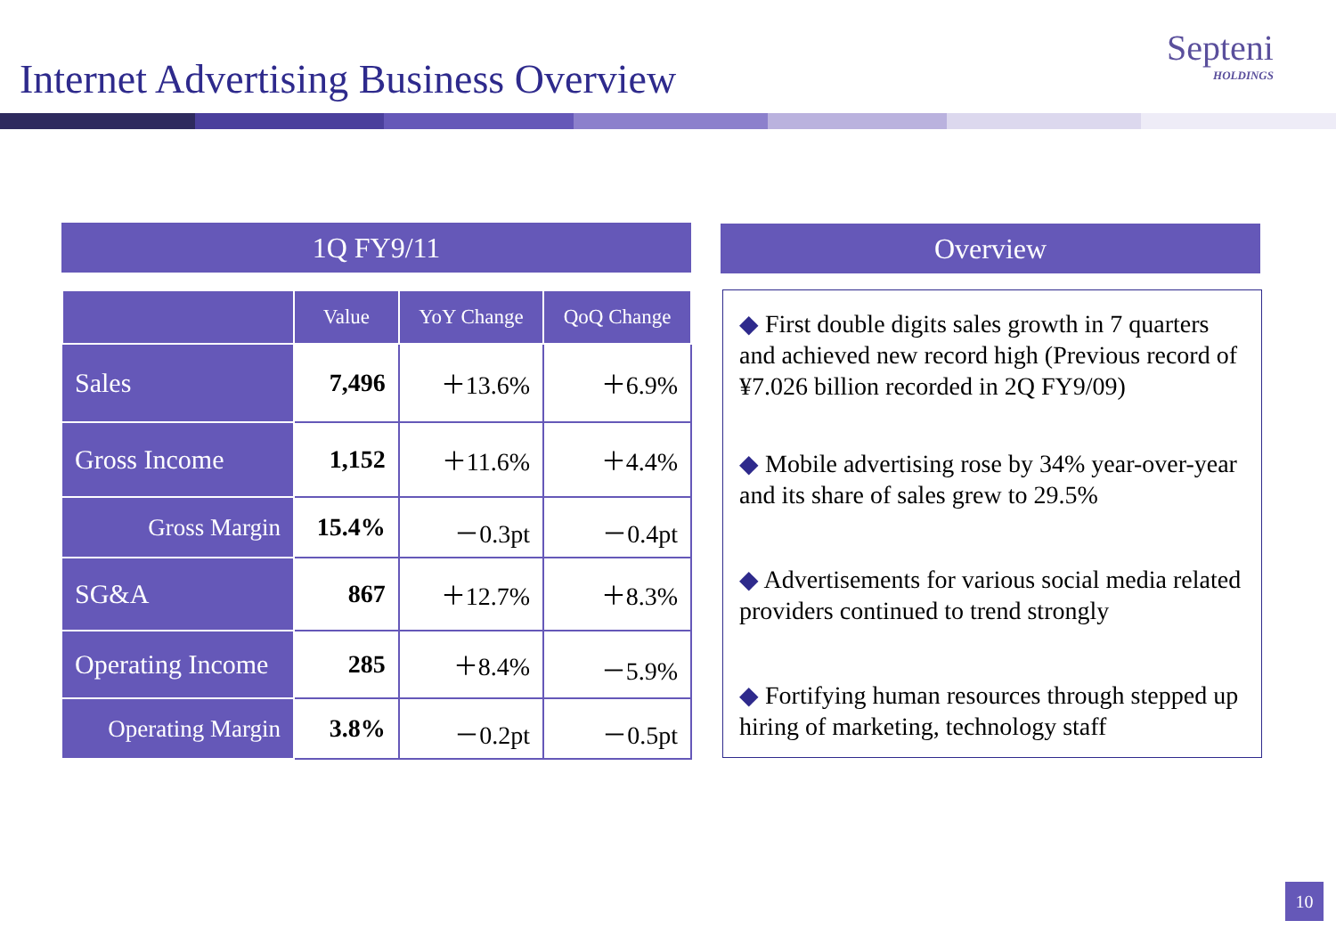Internet Advertising Business Overview
Septeni
HOLDINGS
1Q FY9/11 Overview
| | Value | YoY Change | QoQ Change |
| --- | --- | --- | --- |
| Sales | 7,496 | ＋13.6% | ＋6.9% |
| Gross Income | 1,152 | ＋11.6% | ＋4.4% |
| Gross Margin | 15.4% | －0.3pt | －0.4pt |
| SG&A | 867 | ＋12.7% | ＋8.3% |
| Operating Income | 285 | ＋8.4% | －5.9% |
| Operating Margin | 3.8% | －0.2pt | －0.5pt |
◆ First double digits sales growth in 7 quarters and achieved new record high (Previous record of ¥7.026 billion recorded in 2Q FY9/09)
◆ Mobile advertising rose by 34% year-over-year and its share of sales grew to 29.5%
◆ Advertisements for various social media related providers continued to trend strongly
◆ Fortifying human resources through stepped up hiring of marketing, technology staff
10